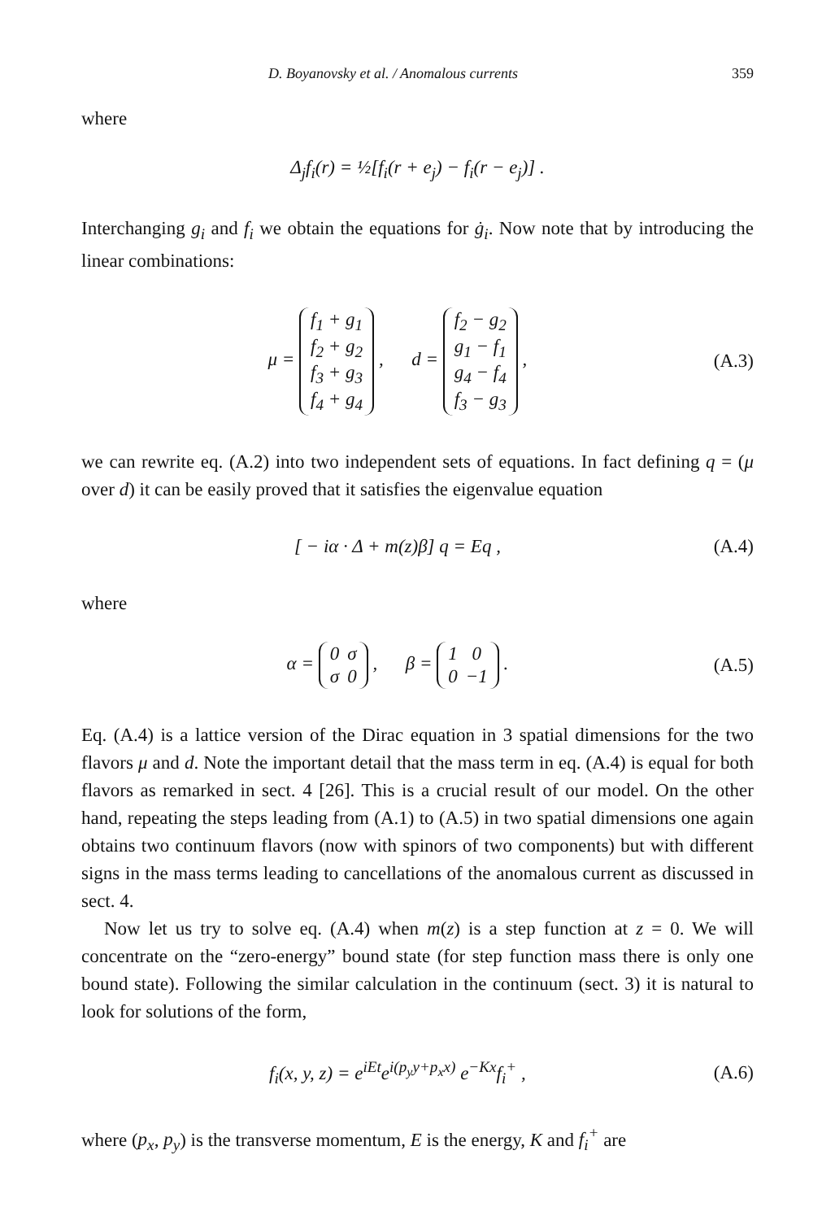D. Boyanovsky et al. / Anomalous currents 359
where
Δ<sub>j</sub>f<sub>i</sub>(r) = ½[f<sub>i</sub>(r + e<sub>j</sub>) − f<sub>i</sub>(r − e<sub>j</sub>)] .
Interchanging g<sub>i</sub> and f<sub>i</sub> we obtain the equations for ġ<sub>i</sub>. Now note that by introducing the linear combinations:
μ =
| f<sub>1</sub> + g<sub>1</sub> |
| f<sub>2</sub> + g<sub>2</sub> |
| f<sub>3</sub> + g<sub>3</sub> |
| f<sub>4</sub> + g<sub>4</sub> |
, d =
| f<sub>2</sub> − g<sub>2</sub> |
| g<sub>1</sub> − f<sub>1</sub> |
| g<sub>4</sub> − f<sub>4</sub> |
| f<sub>3</sub> − g<sub>3</sub> |
,
(A.3)
we can rewrite eq. (A.2) into two independent sets of equations. In fact defining q = (μ over d) it can be easily proved that it satisfies the eigenvalue equation
[ − iα · Δ + m(z)β] q = Eq , (A.4)
where
α =
| 0 | σ |
| σ | 0 |
, β =
| 1 | 0 |
| 0 | −1 |
.
(A.5)
Eq. (A.4) is a lattice version of the Dirac equation in 3 spatial dimensions for the two flavors μ and d. Note the important detail that the mass term in eq. (A.4) is equal for both flavors as remarked in sect. 4 [26]. This is a crucial result of our model. On the other hand, repeating the steps leading from (A.1) to (A.5) in two spatial dimensions one again obtains two continuum flavors (now with spinors of two components) but with different signs in the mass terms leading to cancellations of the anomalous current as discussed in sect. 4.
Now let us try to solve eq. (A.4) when m(z) is a step function at z = 0. We will concentrate on the “zero-energy” bound state (for step function mass there is only one bound state). Following the similar calculation in the continuum (sect. 3) it is natural to look for solutions of the form,
f<sub>i</sub>(x, y, z) = e<sup>iEt</sup>e<sup>i(p<sub>y</sub>y+p<sub>x</sub>x)</sup> e<sup>−Kx</sup>f<sub>i</sub><sup>+</sup> ,
(A.6)
where (p<sub>x</sub>, p<sub>y</sub>) is the transverse momentum, E is the energy, K and f<sub>i</sub><sup>+</sup> are